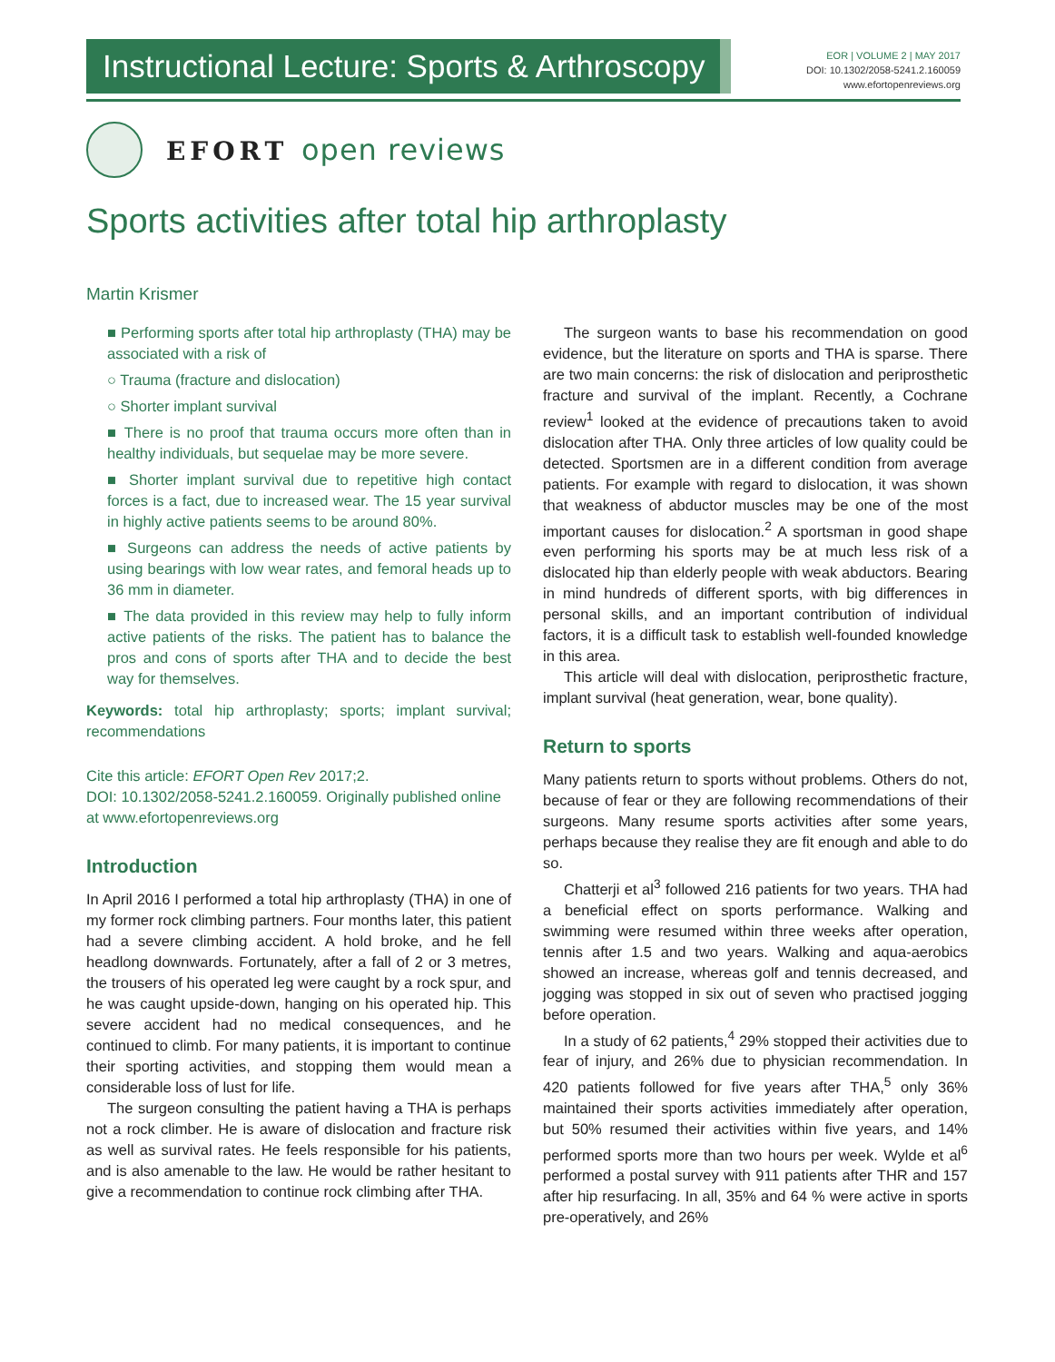Instructional Lecture: Sports & Arthroscopy
EOR | VOLUME 2 | MAY 2017
DOI: 10.1302/2058-5241.2.160059
www.efortopenreviews.org
EFORT open reviews
Sports activities after total hip arthroplasty
Martin Krismer
■ Performing sports after total hip arthroplasty (THA) may be associated with a risk of
○ Trauma (fracture and dislocation)
○ Shorter implant survival
■ There is no proof that trauma occurs more often than in healthy individuals, but sequelae may be more severe.
■ Shorter implant survival due to repetitive high contact forces is a fact, due to increased wear. The 15 year survival in highly active patients seems to be around 80%.
■ Surgeons can address the needs of active patients by using bearings with low wear rates, and femoral heads up to 36 mm in diameter.
■ The data provided in this review may help to fully inform active patients of the risks. The patient has to balance the pros and cons of sports after THA and to decide the best way for themselves.
Keywords: total hip arthroplasty; sports; implant survival; recommendations
Cite this article: EFORT Open Rev 2017;2.
DOI: 10.1302/2058-5241.2.160059. Originally published online at www.efortopenreviews.org
Introduction
In April 2016 I performed a total hip arthroplasty (THA) in one of my former rock climbing partners. Four months later, this patient had a severe climbing accident. A hold broke, and he fell headlong downwards. Fortunately, after a fall of 2 or 3 metres, the trousers of his operated leg were caught by a rock spur, and he was caught upside-down, hanging on his operated hip. This severe accident had no medical consequences, and he continued to climb. For many patients, it is important to continue their sporting activities, and stopping them would mean a considerable loss of lust for life.
The surgeon consulting the patient having a THA is perhaps not a rock climber. He is aware of dislocation and fracture risk as well as survival rates. He feels responsible for his patients, and is also amenable to the law. He would be rather hesitant to give a recommendation to continue rock climbing after THA.
The surgeon wants to base his recommendation on good evidence, but the literature on sports and THA is sparse. There are two main concerns: the risk of dislocation and periprosthetic fracture and survival of the implant. Recently, a Cochrane review<sup>1</sup> looked at the evidence of precautions taken to avoid dislocation after THA. Only three articles of low quality could be detected. Sportsmen are in a different condition from average patients. For example with regard to dislocation, it was shown that weakness of abductor muscles may be one of the most important causes for dislocation.<sup>2</sup> A sportsman in good shape even performing his sports may be at much less risk of a dislocated hip than elderly people with weak abductors. Bearing in mind hundreds of different sports, with big differences in personal skills, and an important contribution of individual factors, it is a difficult task to establish well-founded knowledge in this area.
This article will deal with dislocation, periprosthetic fracture, implant survival (heat generation, wear, bone quality).
Return to sports
Many patients return to sports without problems. Others do not, because of fear or they are following recommendations of their surgeons. Many resume sports activities after some years, perhaps because they realise they are fit enough and able to do so.
Chatterji et al<sup>3</sup> followed 216 patients for two years. THA had a beneficial effect on sports performance. Walking and swimming were resumed within three weeks after operation, tennis after 1.5 and two years. Walking and aqua-aerobics showed an increase, whereas golf and tennis decreased, and jogging was stopped in six out of seven who practised jogging before operation.
In a study of 62 patients,<sup>4</sup> 29% stopped their activities due to fear of injury, and 26% due to physician recommendation. In 420 patients followed for five years after THA,<sup>5</sup> only 36% maintained their sports activities immediately after operation, but 50% resumed their activities within five years, and 14% performed sports more than two hours per week. Wylde et al<sup>6</sup> performed a postal survey with 911 patients after THR and 157 after hip resurfacing. In all, 35% and 64 % were active in sports pre-operatively, and 26%